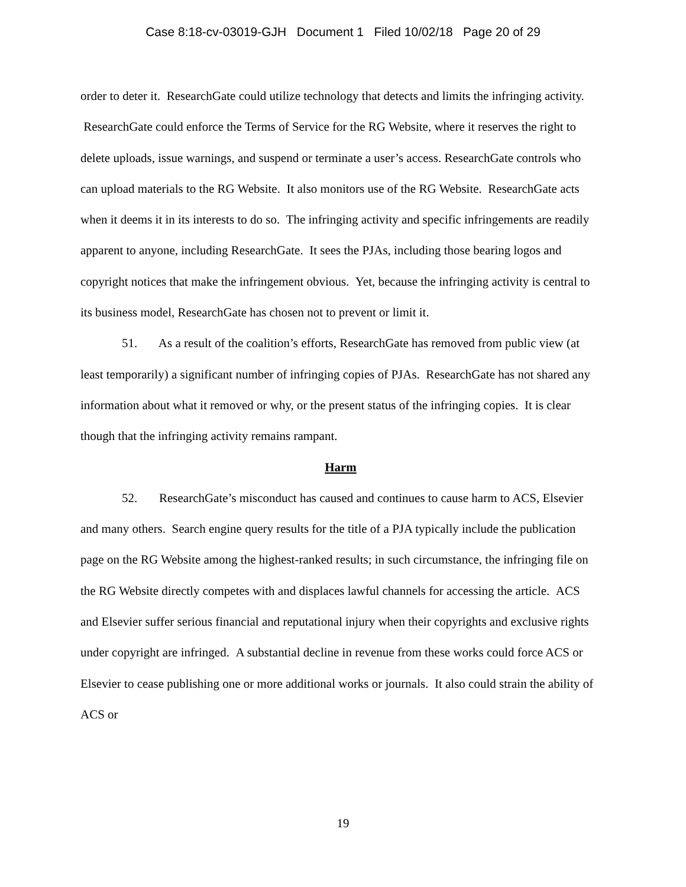Case 8:18-cv-03019-GJH Document 1 Filed 10/02/18 Page 20 of 29
order to deter it. ResearchGate could utilize technology that detects and limits the infringing activity. ResearchGate could enforce the Terms of Service for the RG Website, where it reserves the right to delete uploads, issue warnings, and suspend or terminate a user’s access. ResearchGate controls who can upload materials to the RG Website. It also monitors use of the RG Website. ResearchGate acts when it deems it in its interests to do so. The infringing activity and specific infringements are readily apparent to anyone, including ResearchGate. It sees the PJAs, including those bearing logos and copyright notices that make the infringement obvious. Yet, because the infringing activity is central to its business model, ResearchGate has chosen not to prevent or limit it.
51. As a result of the coalition’s efforts, ResearchGate has removed from public view (at least temporarily) a significant number of infringing copies of PJAs. ResearchGate has not shared any information about what it removed or why, or the present status of the infringing copies. It is clear though that the infringing activity remains rampant.
Harm
52. ResearchGate’s misconduct has caused and continues to cause harm to ACS, Elsevier and many others. Search engine query results for the title of a PJA typically include the publication page on the RG Website among the highest-ranked results; in such circumstance, the infringing file on the RG Website directly competes with and displaces lawful channels for accessing the article. ACS and Elsevier suffer serious financial and reputational injury when their copyrights and exclusive rights under copyright are infringed. A substantial decline in revenue from these works could force ACS or Elsevier to cease publishing one or more additional works or journals. It also could strain the ability of ACS or
19